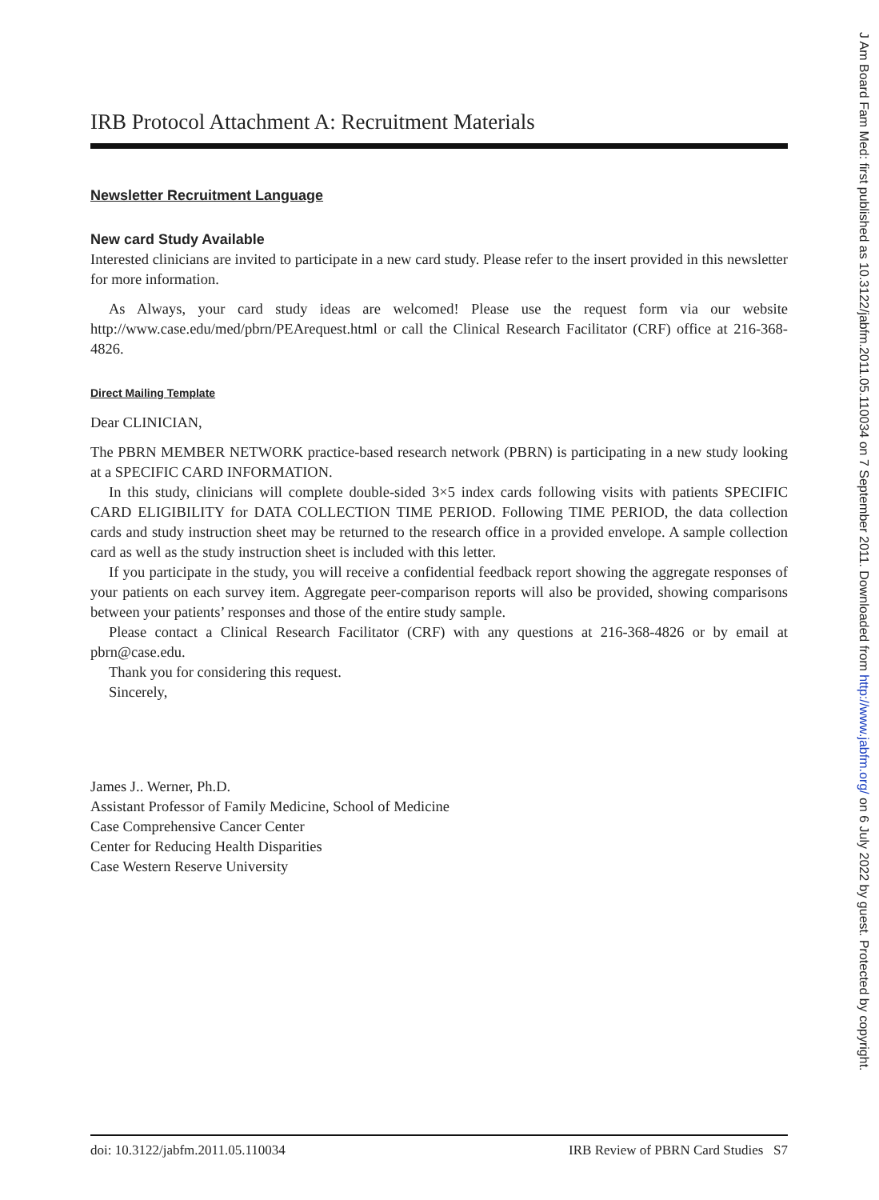IRB Protocol Attachment A: Recruitment Materials
Newsletter Recruitment Language
New card Study Available
Interested clinicians are invited to participate in a new card study. Please refer to the insert provided in this newsletter for more information.
As Always, your card study ideas are welcomed! Please use the request form via our website http://www.case.edu/med/pbrn/PEArequest.html or call the Clinical Research Facilitator (CRF) office at 216-368-4826.
Direct Mailing Template
Dear CLINICIAN,
The PBRN MEMBER NETWORK practice-based research network (PBRN) is participating in a new study looking at a SPECIFIC CARD INFORMATION.
In this study, clinicians will complete double-sided 3×5 index cards following visits with patients SPECIFIC CARD ELIGIBILITY for DATA COLLECTION TIME PERIOD. Following TIME PERIOD, the data collection cards and study instruction sheet may be returned to the research office in a provided envelope. A sample collection card as well as the study instruction sheet is included with this letter.
If you participate in the study, you will receive a confidential feedback report showing the aggregate responses of your patients on each survey item. Aggregate peer-comparison reports will also be provided, showing comparisons between your patients’ responses and those of the entire study sample.
Please contact a Clinical Research Facilitator (CRF) with any questions at 216-368-4826 or by email at pbrn@case.edu.
Thank you for considering this request.
Sincerely,
James J.. Werner, Ph.D.
Assistant Professor of Family Medicine, School of Medicine
Case Comprehensive Cancer Center
Center for Reducing Health Disparities
Case Western Reserve University
J Am Board Fam Med: first published as 10.3122/jabfm.2011.05.110034 on 7 September 2011. Downloaded from http://www.jabfm.org/ on 6 July 2022 by guest. Protected by copyright.
doi: 10.3122/jabfm.2011.05.110034 IRB Review of PBRN Card Studies S7